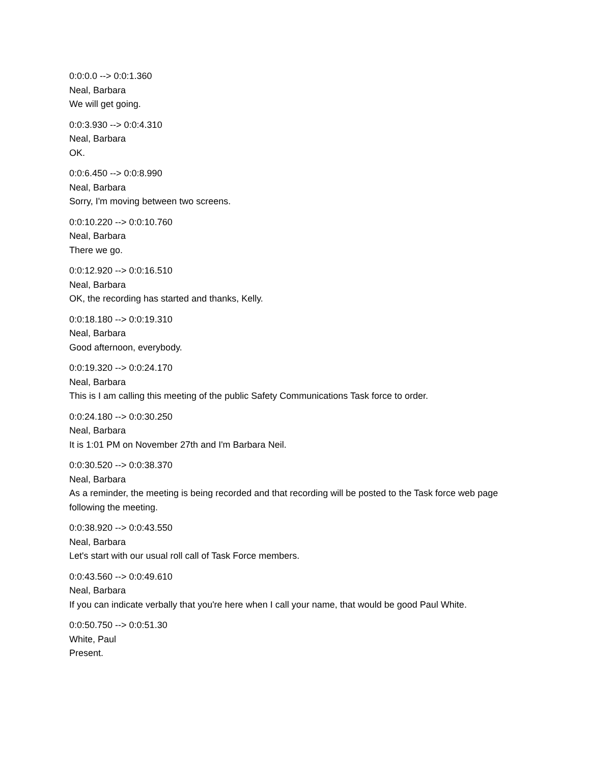0:0:0.0 --> 0:0:1.360
Neal, Barbara
We will get going.
0:0:3.930 --> 0:0:4.310
Neal, Barbara
OK.
0:0:6.450 --> 0:0:8.990
Neal, Barbara
Sorry, I'm moving between two screens.
0:0:10.220 --> 0:0:10.760
Neal, Barbara
There we go.
0:0:12.920 --> 0:0:16.510
Neal, Barbara
OK, the recording has started and thanks, Kelly.
0:0:18.180 --> 0:0:19.310
Neal, Barbara
Good afternoon, everybody.
0:0:19.320 --> 0:0:24.170
Neal, Barbara
This is I am calling this meeting of the public Safety Communications Task force to order.
0:0:24.180 --> 0:0:30.250
Neal, Barbara
It is 1:01 PM on November 27th and I'm Barbara Neil.
0:0:30.520 --> 0:0:38.370
Neal, Barbara
As a reminder, the meeting is being recorded and that recording will be posted to the Task force web page following the meeting.
0:0:38.920 --> 0:0:43.550
Neal, Barbara
Let's start with our usual roll call of Task Force members.
0:0:43.560 --> 0:0:49.610
Neal, Barbara
If you can indicate verbally that you're here when I call your name, that would be good Paul White.
0:0:50.750 --> 0:0:51.30
White, Paul
Present.